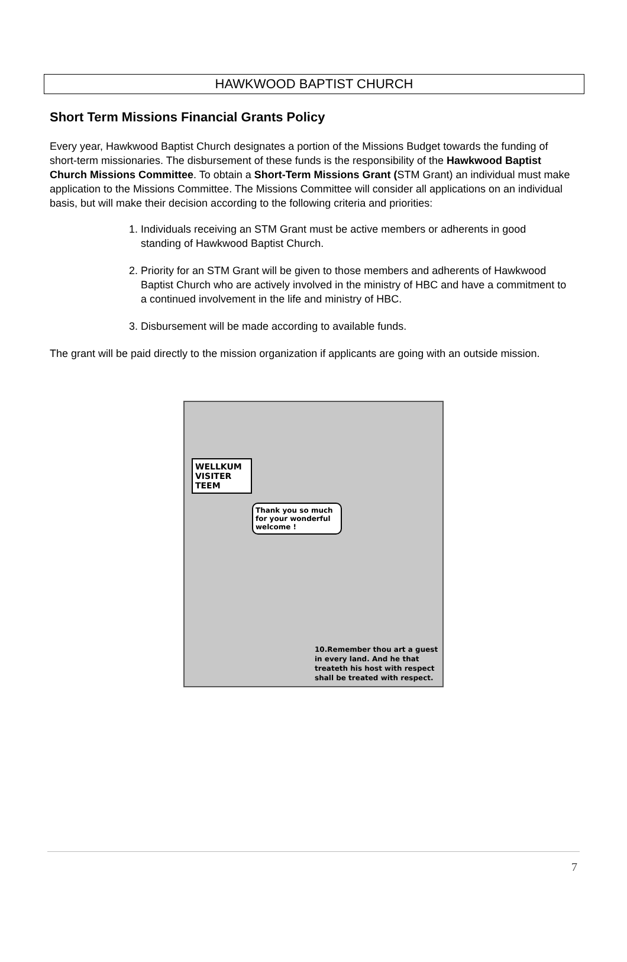HAWKWOOD BAPTIST CHURCH
Short Term Missions Financial Grants Policy
Every year, Hawkwood Baptist Church designates a portion of the Missions Budget towards the funding of short-term missionaries. The disbursement of these funds is the responsibility of the Hawkwood Baptist Church Missions Committee. To obtain a Short-Term Missions Grant (STM Grant) an individual must make application to the Missions Committee. The Missions Committee will consider all applications on an individual basis, but will make their decision according to the following criteria and priorities:
1. Individuals receiving an STM Grant must be active members or adherents in good standing of Hawkwood Baptist Church.
2. Priority for an STM Grant will be given to those members and adherents of Hawkwood Baptist Church who are actively involved in the ministry of HBC and have a commitment to a continued involvement in the life and ministry of HBC.
3. Disbursement will be made according to available funds.
The grant will be paid directly to the mission organization if applicants are going with an outside mission.
WELLKUM VISITER TEEM
Thank you so much for your wonderful welcome !
10.Remember thou art a guest
in every land. And he that
treateth his host with respect
shall be treated with respect.
7